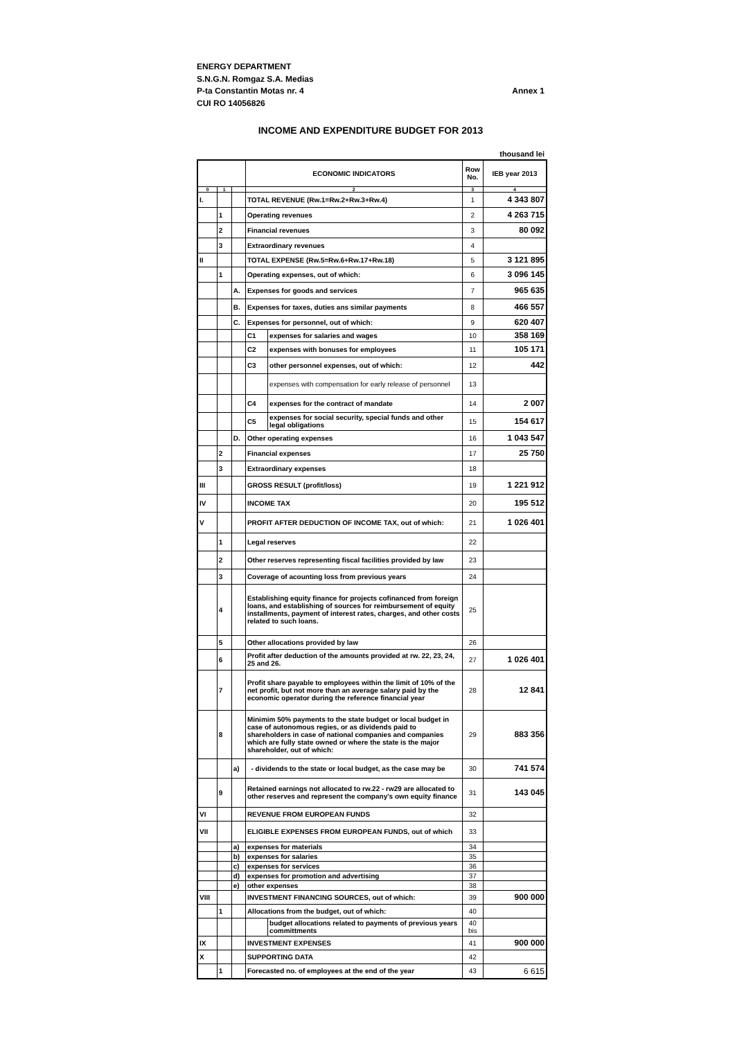ENERGY DEPARTMENT
S.N.G.N. Romgaz S.A. Medias
P-ta Constantin Motas nr. 4 Annex 1
CUI RO 14056826
INCOME AND EXPENDITURE BUDGET FOR 2013
thousand lei
| | | | ECONOMIC INDICATORS | | Row No. | IEB year 2013 |
| --- | --- | --- | --- | --- | --- | --- |
| 0 | 1 | | 2 | | 3 | 4 |
| I. | | | TOTAL REVENUE (Rw.1=Rw.2+Rw.3+Rw.4) | | 1 | 4 343 807 |
| | 1 | | Operating revenues | | 2 | 4 263 715 |
| | 2 | | Financial revenues | | 3 | 80 092 |
| | 3 | | Extraordinary revenues | | 4 | |
| II | | | TOTAL EXPENSE (Rw.5=Rw.6+Rw.17+Rw.18) | | 5 | 3 121 895 |
| | 1 | | Operating expenses, out of which: | | 6 | 3 096 145 |
| | | A. | Expenses for goods and services | | 7 | 965 635 |
| | | B. | Expenses for taxes, duties ans similar payments | | 8 | 466 557 |
| | | C. | Expenses for personnel, out of which: | | 9 | 620 407 |
| | | | C1 | expenses for salaries and wages | 10 | 358 169 |
| | | | C2 | expenses with bonuses for employees | 11 | 105 171 |
| | | | C3 | other personnel expenses, out of which: | 12 | 442 |
| | | | | expenses with compensation for early release of personnel | 13 | |
| | | | C4 | expenses for the contract of mandate | 14 | 2 007 |
| | | | C5 | expenses for social security, special funds and other legal obligations | 15 | 154 617 |
| | | D. | Other operating expenses | | 16 | 1 043 547 |
| | 2 | | Financial expenses | | 17 | 25 750 |
| | 3 | | Extraordinary expenses | | 18 | |
| III | | | GROSS RESULT (profit/loss) | | 19 | 1 221 912 |
| IV | | | INCOME TAX | | 20 | 195 512 |
| V | | | PROFIT AFTER DEDUCTION OF INCOME TAX, out of which: | | 21 | 1 026 401 |
| | 1 | | Legal reserves | | 22 | |
| | 2 | | Other reserves representing fiscal facilities provided by law | | 23 | |
| | 3 | | Coverage of acounting loss from previous years | | 24 | |
| | 4 | | Establishing equity finance for projects cofinanced from foreign loans, and establishing of sources for reimbursement of equity installments, payment of interest rates, charges, and other costs related to such loans. | | 25 | |
| | 5 | | Other allocations provided by law | | 26 | |
| | 6 | | Profit after deduction of the amounts provided at rw. 22, 23, 24, 25 and 26. | | 27 | 1 026 401 |
| | 7 | | Profit share payable to employees within the limit of 10% of the net profit, but not more than an average salary paid by the economic operator during the reference financial year | | 28 | 12 841 |
| | 8 | | Minimim 50% payments to the state budget or local budget in case of autonomous regies, or as dividends paid to shareholders in case of national companies and companies which are fully state owned or where the state is the major shareholder, out of which: | | 29 | 883 356 |
| | | a) | - dividends to the state or local budget, as the case may be | | 30 | 741 574 |
| | 9 | | Retained earnings not allocated to rw.22 - rw29 are allocated to other reserves and represent the company's own equity finance | | 31 | 143 045 |
| VI | | | REVENUE FROM EUROPEAN FUNDS | | 32 | |
| VII | | | ELIGIBLE EXPENSES FROM EUROPEAN FUNDS, out of which | | 33 | |
| | | a) | expenses for materials | | 34 | |
| | | b) | expenses for salaries | | 35 | |
| | | c) | expenses for services | | 36 | |
| | | d) | expenses for promotion and advertising | | 37 | |
| | | e) | other expenses | | 38 | |
| VIII | | | INVESTMENT FINANCING SOURCES, out of which: | | 39 | 900 000 |
| | 1 | | Allocations from the budget, out of which: | | 40 | |
| | | | | budget allocations related to payments of previous years committments | 40 bis | |
| IX | | | INVESTMENT EXPENSES | | 41 | 900 000 |
| X | | | SUPPORTING DATA | | 42 | |
| | 1 | | Forecasted no. of employees at the end of the year | | 43 | 6 615 |